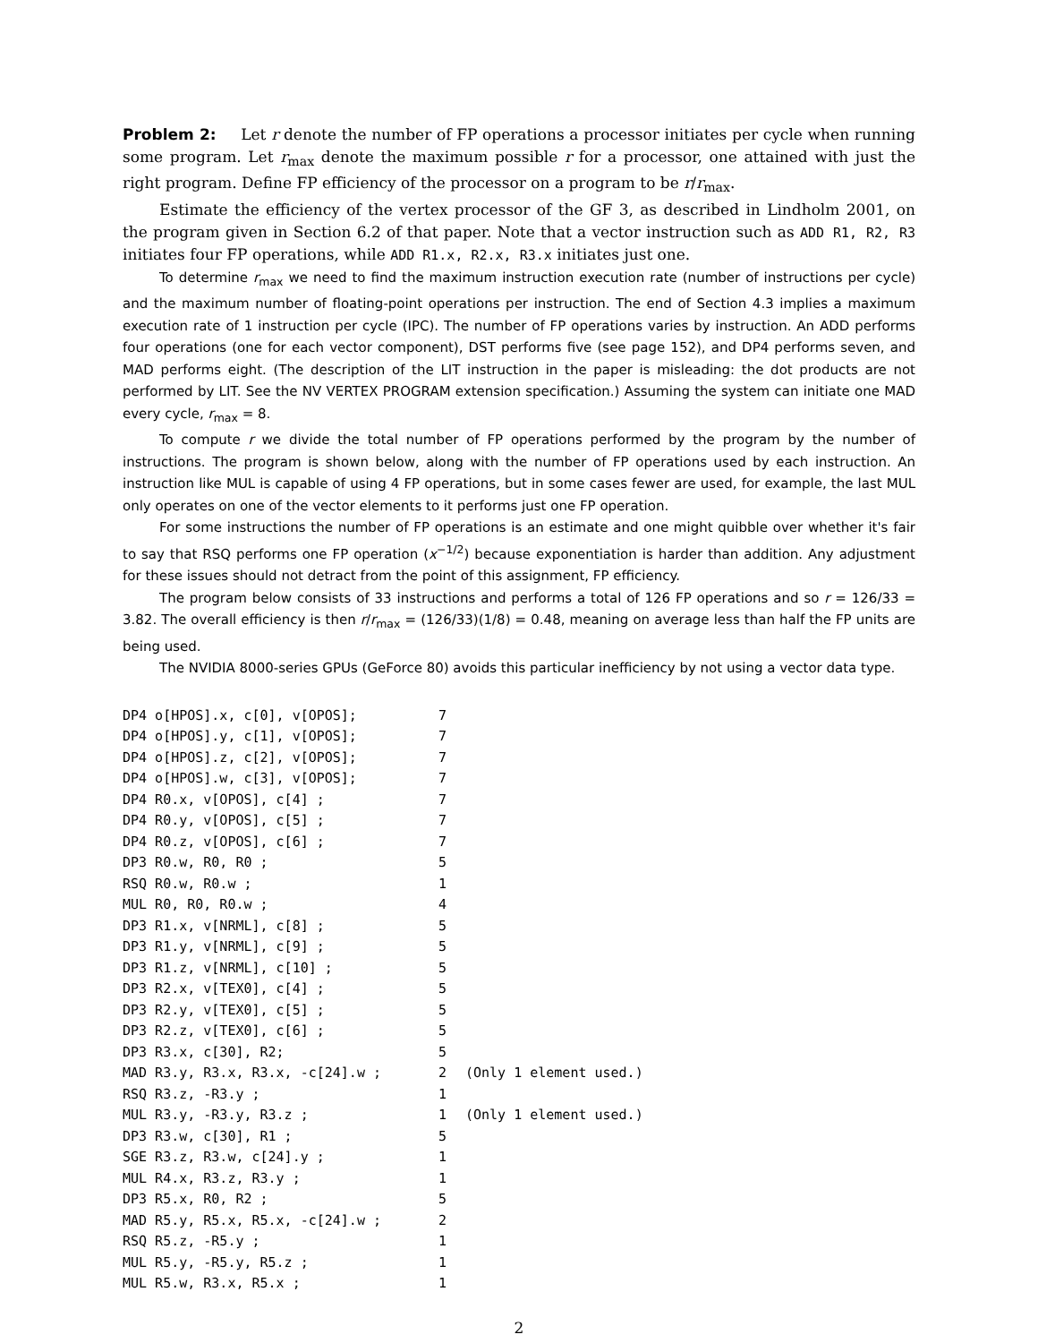Problem 2: Let r denote the number of FP operations a processor initiates per cycle when running some program. Let r<sub>max</sub> denote the maximum possible r for a processor, one attained with just the right program. Define FP efficiency of the processor on a program to be r/r<sub>max</sub>.
Estimate the efficiency of the vertex processor of the GF 3, as described in Lindholm 2001, on the program given in Section 6.2 of that paper. Note that a vector instruction such as ADD R1, R2, R3 initiates four FP operations, while ADD R1.x, R2.x, R3.x initiates just one.
To determine r<sub>max</sub> we need to find the maximum instruction execution rate (number of instructions per cycle) and the maximum number of floating-point operations per instruction. The end of Section 4.3 implies a maximum execution rate of 1 instruction per cycle (IPC). The number of FP operations varies by instruction. An ADD performs four operations (one for each vector component), DST performs five (see page 152), and DP4 performs seven, and MAD performs eight. (The description of the LIT instruction in the paper is misleading: the dot products are not performed by LIT. See the NV VERTEX PROGRAM extension specification.) Assuming the system can initiate one MAD every cycle, r<sub>max</sub> = 8.
To compute r we divide the total number of FP operations performed by the program by the number of instructions. The program is shown below, along with the number of FP operations used by each instruction. An instruction like MUL is capable of using 4 FP operations, but in some cases fewer are used, for example, the last MUL only operates on one of the vector elements to it performs just one FP operation.
For some instructions the number of FP operations is an estimate and one might quibble over whether it's fair to say that RSQ performs one FP operation (x<sup>−1/2</sup>) because exponentiation is harder than addition. Any adjustment for these issues should not detract from the point of this assignment, FP efficiency.
The program below consists of 33 instructions and performs a total of 126 FP operations and so r = 126/33 = 3.82. The overall efficiency is then r/r<sub>max</sub> = (126/33)(1/8) = 0.48, meaning on average less than half the FP units are being used.
The NVIDIA 8000-series GPUs (GeForce 80) avoids this particular inefficiency by not using a vector data type.
| DP4 o[HPOS].x, c[0], v[OPOS]; | 7 | |
| DP4 o[HPOS].y, c[1], v[OPOS]; | 7 | |
| DP4 o[HPOS].z, c[2], v[OPOS]; | 7 | |
| DP4 o[HPOS].w, c[3], v[OPOS]; | 7 | |
| DP4 R0.x, v[OPOS], c[4] ; | 7 | |
| DP4 R0.y, v[OPOS], c[5] ; | 7 | |
| DP4 R0.z, v[OPOS], c[6] ; | 7 | |
| DP3 R0.w, R0, R0 ; | 5 | |
| RSQ R0.w, R0.w ; | 1 | |
| MUL R0, R0, R0.w ; | 4 | |
| DP3 R1.x, v[NRML], c[8] ; | 5 | |
| DP3 R1.y, v[NRML], c[9] ; | 5 | |
| DP3 R1.z, v[NRML], c[10] ; | 5 | |
| DP3 R2.x, v[TEX0], c[4] ; | 5 | |
| DP3 R2.y, v[TEX0], c[5] ; | 5 | |
| DP3 R2.z, v[TEX0], c[6] ; | 5 | |
| DP3 R3.x, c[30], R2; | 5 | |
| MAD R3.y, R3.x, R3.x, -c[24].w ; | 2 | (Only 1 element used.) |
| RSQ R3.z, -R3.y ; | 1 | |
| MUL R3.y, -R3.y, R3.z ; | 1 | (Only 1 element used.) |
| DP3 R3.w, c[30], R1 ; | 5 | |
| SGE R3.z, R3.w, c[24].y ; | 1 | |
| MUL R4.x, R3.z, R3.y ; | 1 | |
| DP3 R5.x, R0, R2 ; | 5 | |
| MAD R5.y, R5.x, R5.x, -c[24].w ; | 2 | |
| RSQ R5.z, -R5.y ; | 1 | |
| MUL R5.y, -R5.y, R5.z ; | 1 | |
| MUL R5.w, R3.x, R5.x ; | 1 | |
2